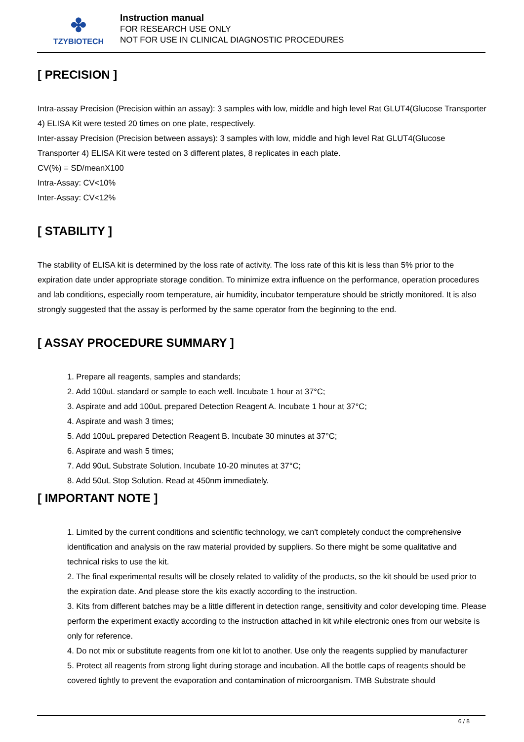✤
TZYBIOTECH
Instruction manual
FOR RESEARCH USE ONLY
NOT FOR USE IN CLINICAL DIAGNOSTIC PROCEDURES
[ PRECISION ]
Intra-assay Precision (Precision within an assay): 3 samples with low, middle and high level Rat GLUT4(Glucose Transporter 4) ELISA Kit were tested 20 times on one plate, respectively.
Inter-assay Precision (Precision between assays): 3 samples with low, middle and high level Rat GLUT4(Glucose Transporter 4) ELISA Kit were tested on 3 different plates, 8 replicates in each plate.
CV(%) = SD/meanX100
Intra-Assay: CV<10%
Inter-Assay: CV<12%
[ STABILITY ]
The stability of ELISA kit is determined by the loss rate of activity. The loss rate of this kit is less than 5% prior to the expiration date under appropriate storage condition. To minimize extra influence on the performance, operation procedures and lab conditions, especially room temperature, air humidity, incubator temperature should be strictly monitored. It is also strongly suggested that the assay is performed by the same operator from the beginning to the end.
[ ASSAY PROCEDURE SUMMARY ]
1. Prepare all reagents, samples and standards;
2. Add 100uL standard or sample to each well. Incubate 1 hour at 37°C;
3. Aspirate and add 100uL prepared Detection Reagent A. Incubate 1 hour at 37°C;
4. Aspirate and wash 3 times;
5. Add 100uL prepared Detection Reagent B. Incubate 30 minutes at 37°C;
6. Aspirate and wash 5 times;
7. Add 90uL Substrate Solution. Incubate 10-20 minutes at 37°C;
8. Add 50uL Stop Solution. Read at 450nm immediately.
[ IMPORTANT NOTE ]
1. Limited by the current conditions and scientific technology, we can't completely conduct the comprehensive identification and analysis on the raw material provided by suppliers. So there might be some qualitative and technical risks to use the kit.
2. The final experimental results will be closely related to validity of the products, so the kit should be used prior to the expiration date. And please store the kits exactly according to the instruction.
3. Kits from different batches may be a little different in detection range, sensitivity and color developing time. Please perform the experiment exactly according to the instruction attached in kit while electronic ones from our website is only for reference.
4. Do not mix or substitute reagents from one kit lot to another. Use only the reagents supplied by manufacturer
5. Protect all reagents from strong light during storage and incubation. All the bottle caps of reagents should be covered tightly to prevent the evaporation and contamination of microorganism. TMB Substrate should
6 / 8